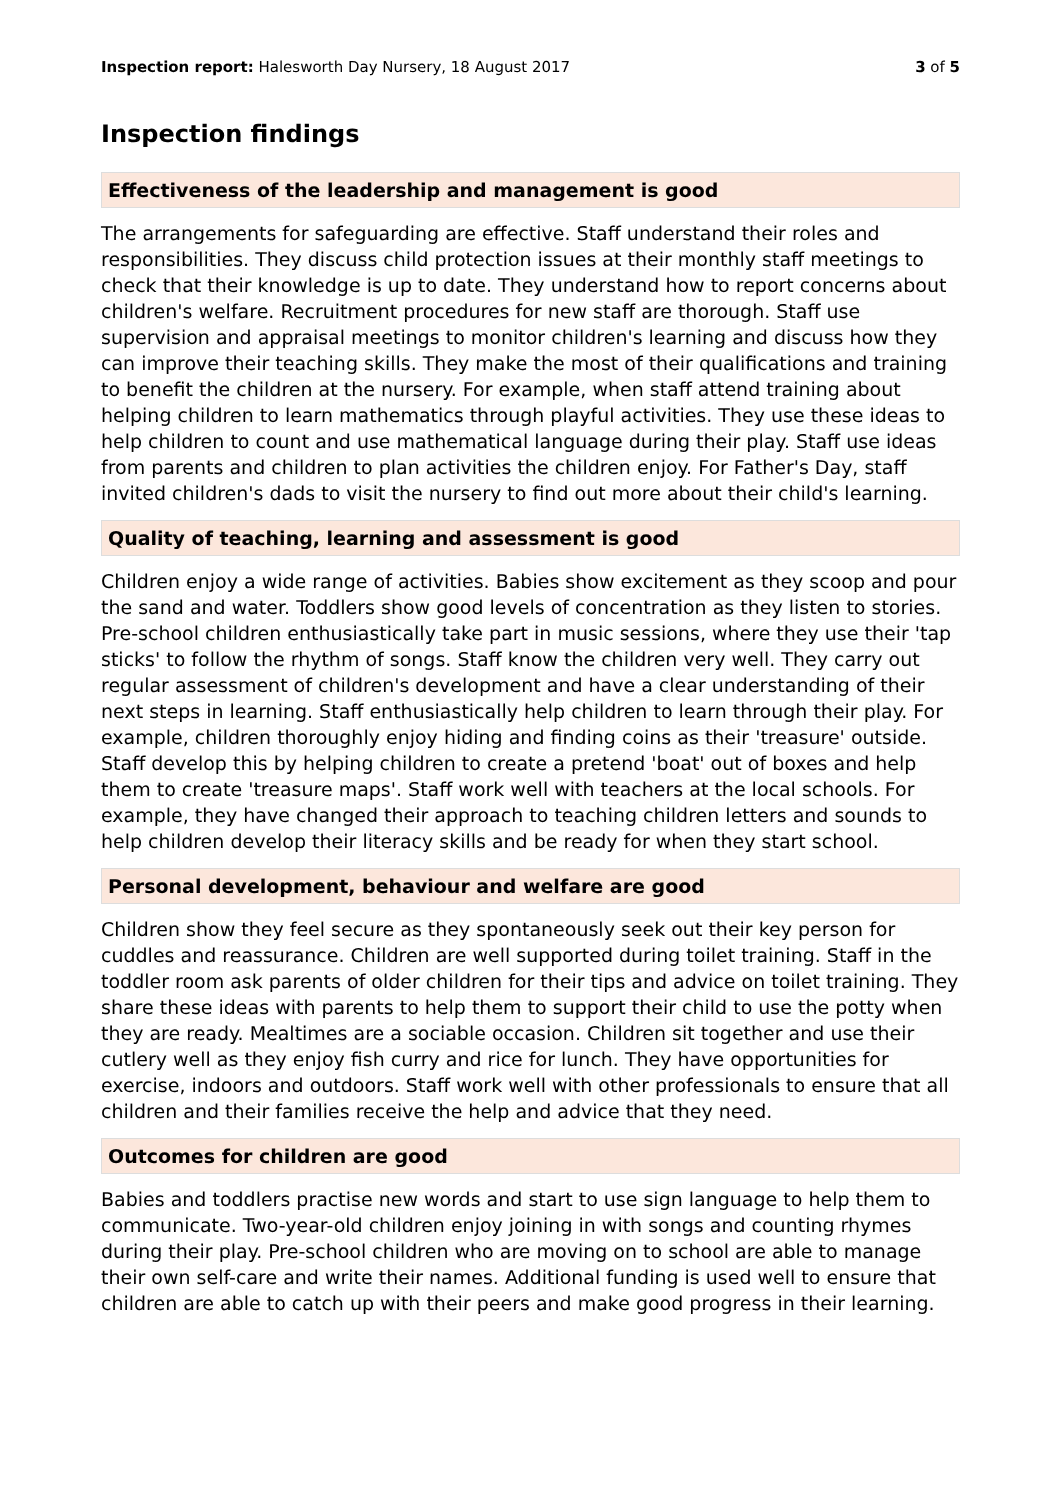Inspection report: Halesworth Day Nursery, 18 August 2017
3 of 5
Inspection findings
Effectiveness of the leadership and management is good
The arrangements for safeguarding are effective. Staff understand their roles and responsibilities. They discuss child protection issues at their monthly staff meetings to check that their knowledge is up to date. They understand how to report concerns about children's welfare. Recruitment procedures for new staff are thorough. Staff use supervision and appraisal meetings to monitor children's learning and discuss how they can improve their teaching skills. They make the most of their qualifications and training to benefit the children at the nursery. For example, when staff attend training about helping children to learn mathematics through playful activities. They use these ideas to help children to count and use mathematical language during their play. Staff use ideas from parents and children to plan activities the children enjoy. For Father's Day, staff invited children's dads to visit the nursery to find out more about their child's learning.
Quality of teaching, learning and assessment is good
Children enjoy a wide range of activities. Babies show excitement as they scoop and pour the sand and water. Toddlers show good levels of concentration as they listen to stories. Pre-school children enthusiastically take part in music sessions, where they use their 'tap sticks' to follow the rhythm of songs. Staff know the children very well. They carry out regular assessment of children's development and have a clear understanding of their next steps in learning. Staff enthusiastically help children to learn through their play. For example, children thoroughly enjoy hiding and finding coins as their 'treasure' outside. Staff develop this by helping children to create a pretend 'boat' out of boxes and help them to create 'treasure maps'. Staff work well with teachers at the local schools. For example, they have changed their approach to teaching children letters and sounds to help children develop their literacy skills and be ready for when they start school.
Personal development, behaviour and welfare are good
Children show they feel secure as they spontaneously seek out their key person for cuddles and reassurance. Children are well supported during toilet training. Staff in the toddler room ask parents of older children for their tips and advice on toilet training. They share these ideas with parents to help them to support their child to use the potty when they are ready. Mealtimes are a sociable occasion. Children sit together and use their cutlery well as they enjoy fish curry and rice for lunch. They have opportunities for exercise, indoors and outdoors. Staff work well with other professionals to ensure that all children and their families receive the help and advice that they need.
Outcomes for children are good
Babies and toddlers practise new words and start to use sign language to help them to communicate. Two-year-old children enjoy joining in with songs and counting rhymes during their play. Pre-school children who are moving on to school are able to manage their own self-care and write their names. Additional funding is used well to ensure that children are able to catch up with their peers and make good progress in their learning.